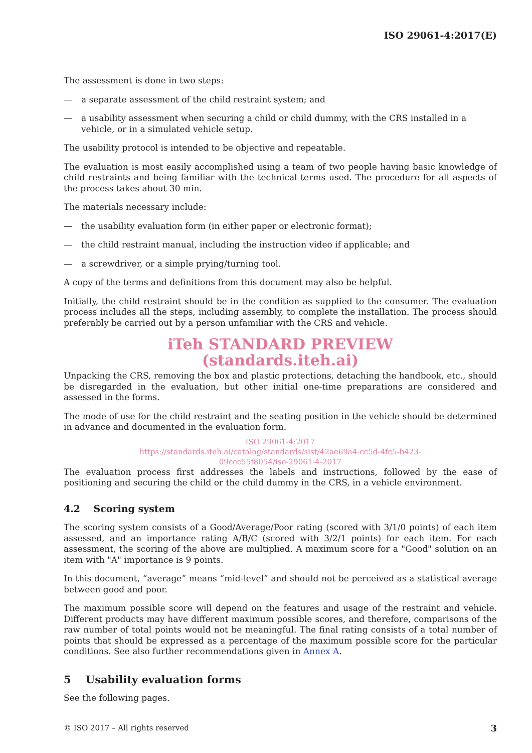ISO 29061-4:2017(E)
The assessment is done in two steps:
— a separate assessment of the child restraint system; and
— a usability assessment when securing a child or child dummy, with the CRS installed in a vehicle, or in a simulated vehicle setup.
The usability protocol is intended to be objective and repeatable.
The evaluation is most easily accomplished using a team of two people having basic knowledge of child restraints and being familiar with the technical terms used. The procedure for all aspects of the process takes about 30 min.
The materials necessary include:
— the usability evaluation form (in either paper or electronic format);
— the child restraint manual, including the instruction video if applicable; and
— a screwdriver, or a simple prying/turning tool.
A copy of the terms and definitions from this document may also be helpful.
Initially, the child restraint should be in the condition as supplied to the consumer. The evaluation process includes all the steps, including assembly, to complete the installation. The process should preferably be carried out by a person unfamiliar with the CRS and vehicle.
iTeh STANDARD PREVIEW
(standards.iteh.ai)
Unpacking the CRS, removing the box and plastic protections, detaching the handbook, etc., should be disregarded in the evaluation, but other initial one-time preparations are considered and assessed in the forms.
The mode of use for the child restraint and the seating position in the vehicle should be determined in advance and documented in the evaluation form.
ISO 29061-4:2017
https://standards.iteh.ai/catalog/standards/sist/42ae69a4-cc5d-4fc5-b423-
09ccc55f8054/iso-29061-4-2017
The evaluation process first addresses the labels and instructions, followed by the ease of positioning and securing the child or the child dummy in the CRS, in a vehicle environment.
4.2 Scoring system
The scoring system consists of a Good/Average/Poor rating (scored with 3/1/0 points) of each item assessed, and an importance rating A/B/C (scored with 3/2/1 points) for each item. For each assessment, the scoring of the above are multiplied. A maximum score for a "Good" solution on an item with "A" importance is 9 points.
In this document, “average” means “mid-level” and should not be perceived as a statistical average between good and poor.
The maximum possible score will depend on the features and usage of the restraint and vehicle. Different products may have different maximum possible scores, and therefore, comparisons of the raw number of total points would not be meaningful. The final rating consists of a total number of points that should be expressed as a percentage of the maximum possible score for the particular conditions. See also further recommendations given in Annex A.
5 Usability evaluation forms
See the following pages.
© ISO 2017 – All rights reserved 3